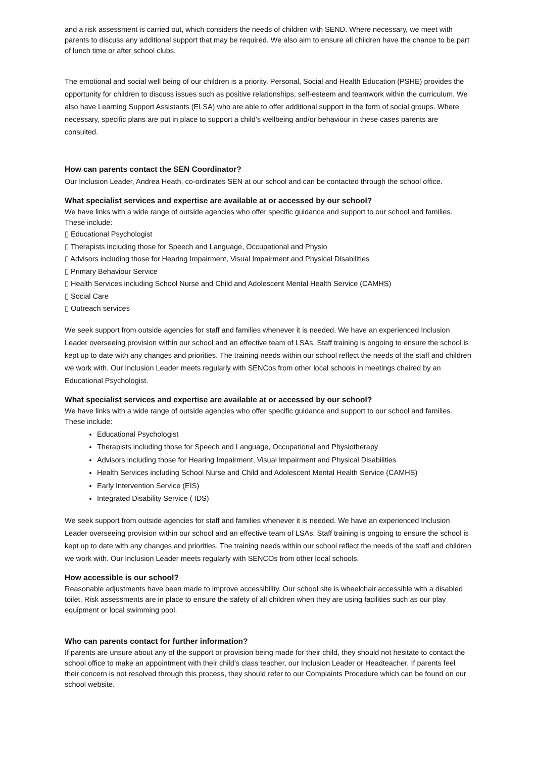and a risk assessment is carried out, which considers the needs of children with SEND. Where necessary, we meet with parents to discuss any additional support that may be required. We also aim to ensure all children have the chance to be part of lunch time or after school clubs.
The emotional and social well being of our children is a priority. Personal, Social and Health Education (PSHE) provides the opportunity for children to discuss issues such as positive relationships, self-esteem and teamwork within the curriculum. We also have Learning Support Assistants (ELSA) who are able to offer additional support in the form of social groups. Where necessary, specific plans are put in place to support a child’s wellbeing and/or behaviour in these cases parents are consulted.
How can parents contact the SEN Coordinator?
Our Inclusion Leader, Andrea Heath, co-ordinates SEN at our school and can be contacted through the school office.
What specialist services and expertise are available at or accessed by our school?
We have links with a wide range of outside agencies who offer specific guidance and support to our school and families. These include:
▯ Educational Psychologist
▯ Therapists including those for Speech and Language, Occupational and Physio
▯ Advisors including those for Hearing Impairment, Visual Impairment and Physical Disabilities
▯ Primary Behaviour Service
▯ Health Services including School Nurse and Child and Adolescent Mental Health Service (CAMHS)
▯ Social Care
▯ Outreach services
We seek support from outside agencies for staff and families whenever it is needed. We have an experienced Inclusion Leader overseeing provision within our school and an effective team of LSAs. Staff training is ongoing to ensure the school is kept up to date with any changes and priorities. The training needs within our school reflect the needs of the staff and children we work with. Our Inclusion Leader meets regularly with SENCos from other local schools in meetings chaired by an Educational Psychologist.
What specialist services and expertise are available at or accessed by our school?
We have links with a wide range of outside agencies who offer specific guidance and support to our school and families. These include:
Educational Psychologist
Therapists including those for Speech and Language, Occupational and Physiotherapy
Advisors including those for Hearing Impairment, Visual Impairment and Physical Disabilities
Health Services including School Nurse and Child and Adolescent Mental Health Service (CAMHS)
Early Intervention Service (EIS)
Integrated Disability Service ( IDS)
We seek support from outside agencies for staff and families whenever it is needed. We have an experienced Inclusion Leader overseeing provision within our school and an effective team of LSAs. Staff training is ongoing to ensure the school is kept up to date with any changes and priorities. The training needs within our school reflect the needs of the staff and children we work with. Our Inclusion Leader meets regularly with SENCOs from other local schools.
How accessible is our school?
Reasonable adjustments have been made to improve accessibility. Our school site is wheelchair accessible with a disabled toilet. Risk assessments are in place to ensure the safety of all children when they are using facilities such as our play equipment or local swimming pool.
Who can parents contact for further information?
If parents are unsure about any of the support or provision being made for their child, they should not hesitate to contact the school office to make an appointment with their child’s class teacher, our Inclusion Leader or Headteacher. If parents feel their concern is not resolved through this process, they should refer to our Complaints Procedure which can be found on our school website.